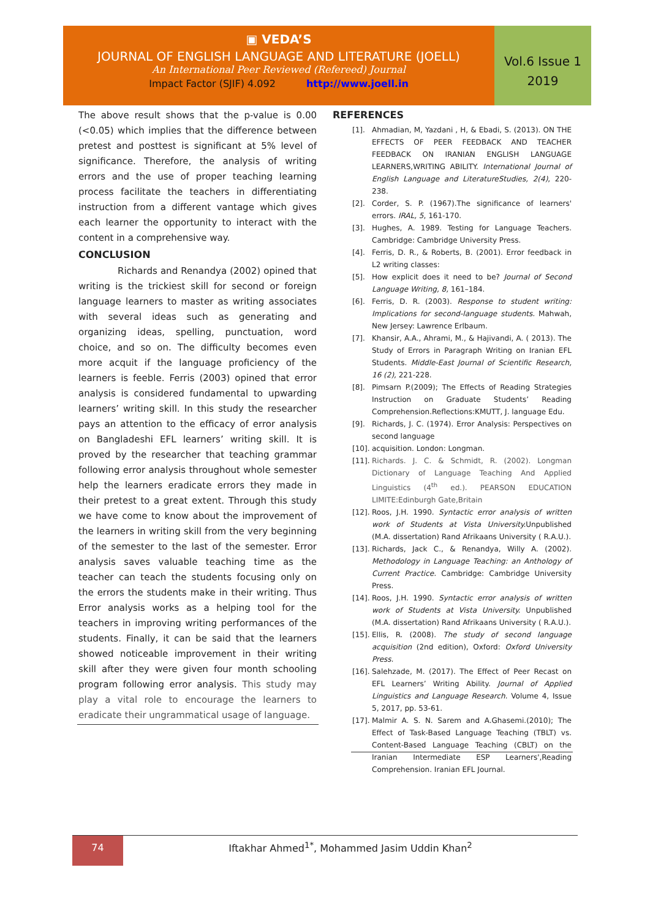▣ VEDA’S
JOURNAL OF ENGLISH LANGUAGE AND LITERATURE (JOELL)
An International Peer Reviewed (Refereed) Journal
Impact Factor (SJIF) 4.092 http://www.joell.in
Vol.6 Issue 1
2019
The above result shows that the p-value is 0.00 (<0.05) which implies that the difference between pretest and posttest is significant at 5% level of significance. Therefore, the analysis of writing errors and the use of proper teaching learning process facilitate the teachers in differentiating instruction from a different vantage which gives each learner the opportunity to interact with the content in a comprehensive way.
CONCLUSION
Richards and Renandya (2002) opined that writing is the trickiest skill for second or foreign language learners to master as writing associates with several ideas such as generating and organizing ideas, spelling, punctuation, word choice, and so on. The difficulty becomes even more acquit if the language proficiency of the learners is feeble. Ferris (2003) opined that error analysis is considered fundamental to upwarding learners’ writing skill. In this study the researcher pays an attention to the efficacy of error analysis on Bangladeshi EFL learners’ writing skill. It is proved by the researcher that teaching grammar following error analysis throughout whole semester help the learners eradicate errors they made in their pretest to a great extent. Through this study we have come to know about the improvement of the learners in writing skill from the very beginning of the semester to the last of the semester. Error analysis saves valuable teaching time as the teacher can teach the students focusing only on the errors the students make in their writing. Thus Error analysis works as a helping tool for the teachers in improving writing performances of the students. Finally, it can be said that the learners showed noticeable improvement in their writing skill after they were given four month schooling program following error analysis. This study may play a vital role to encourage the learners to eradicate their ungrammatical usage of language.
REFERENCES
[1]. Ahmadian, M, Yazdani , H, & Ebadi, S. (2013). ON THE EFFECTS OF PEER FEEDBACK AND TEACHER FEEDBACK ON IRANIAN ENGLISH LANGUAGE LEARNERS,WRITING ABILITY. International Journal of English Language and LiteratureStudies, 2(4), 220-238.
[2]. Corder, S. P. (1967).The significance of learners' errors. IRAL, 5, 161-170.
[3]. Hughes, A. 1989. Testing for Language Teachers. Cambridge: Cambridge University Press.
[4]. Ferris, D. R., & Roberts, B. (2001). Error feedback in L2 writing classes:
[5]. How explicit does it need to be? Journal of Second Language Writing, 8, 161–184.
[6]. Ferris, D. R. (2003). Response to student writing: Implications for second-language students. Mahwah, New Jersey: Lawrence Erlbaum.
[7]. Khansir, A.A., Ahrami, M., & Hajivandi, A. ( 2013). The Study of Errors in Paragraph Writing on Iranian EFL Students. Middle-East Journal of Scientific Research, 16 (2), 221-228.
[8]. Pimsarn P.(2009); The Effects of Reading Strategies Instruction on Graduate Students’ Reading Comprehension.Reflections:KMUTT, J. language Edu.
[9]. Richards, J. C. (1974). Error Analysis: Perspectives on second language
[10]. acquisition. London: Longman.
[11]. Richards. J. C. & Schmidt, R. (2002). Longman Dictionary of Language Teaching And Applied Linguistics (4<sup>th</sup> ed.). PEARSON EDUCATION LIMITE:Edinburgh Gate,Britain
[12]. Roos, J.H. 1990. Syntactic error analysis of written work of Students at Vista University. Unpublished (M.A. dissertation) Rand Afrikaans University ( R.A.U.).
[13]. Richards, Jack C., & Renandya, Willy A. (2002). Methodology in Language Teaching: an Anthology of Current Practice. Cambridge: Cambridge University Press.
[14]. Roos, J.H. 1990. Syntactic error analysis of written work of Students at Vista University. Unpublished (M.A. dissertation) Rand Afrikaans University ( R.A.U.).
[15]. Ellis, R. (2008). The study of second language acquisition (2nd edition), Oxford: Oxford University Press.
[16]. Salehzade, M. (2017). The Effect of Peer Recast on EFL Learners’ Writing Ability. Journal of Applied Linguistics and Language Research. Volume 4, Issue 5, 2017, pp. 53-61.
[17]. Malmir A. S. N. Sarem and A.Ghasemi.(2010); The Effect of Task-Based Language Teaching (TBLT) vs. Content-Based Language Teaching (CBLT) on the Iranian Intermediate ESP Learners',Reading Comprehension. Iranian EFL Journal.
74
Iftakhar Ahmed<sup>1*</sup>, Mohammed Jasim Uddin Khan<sup>2</sup>